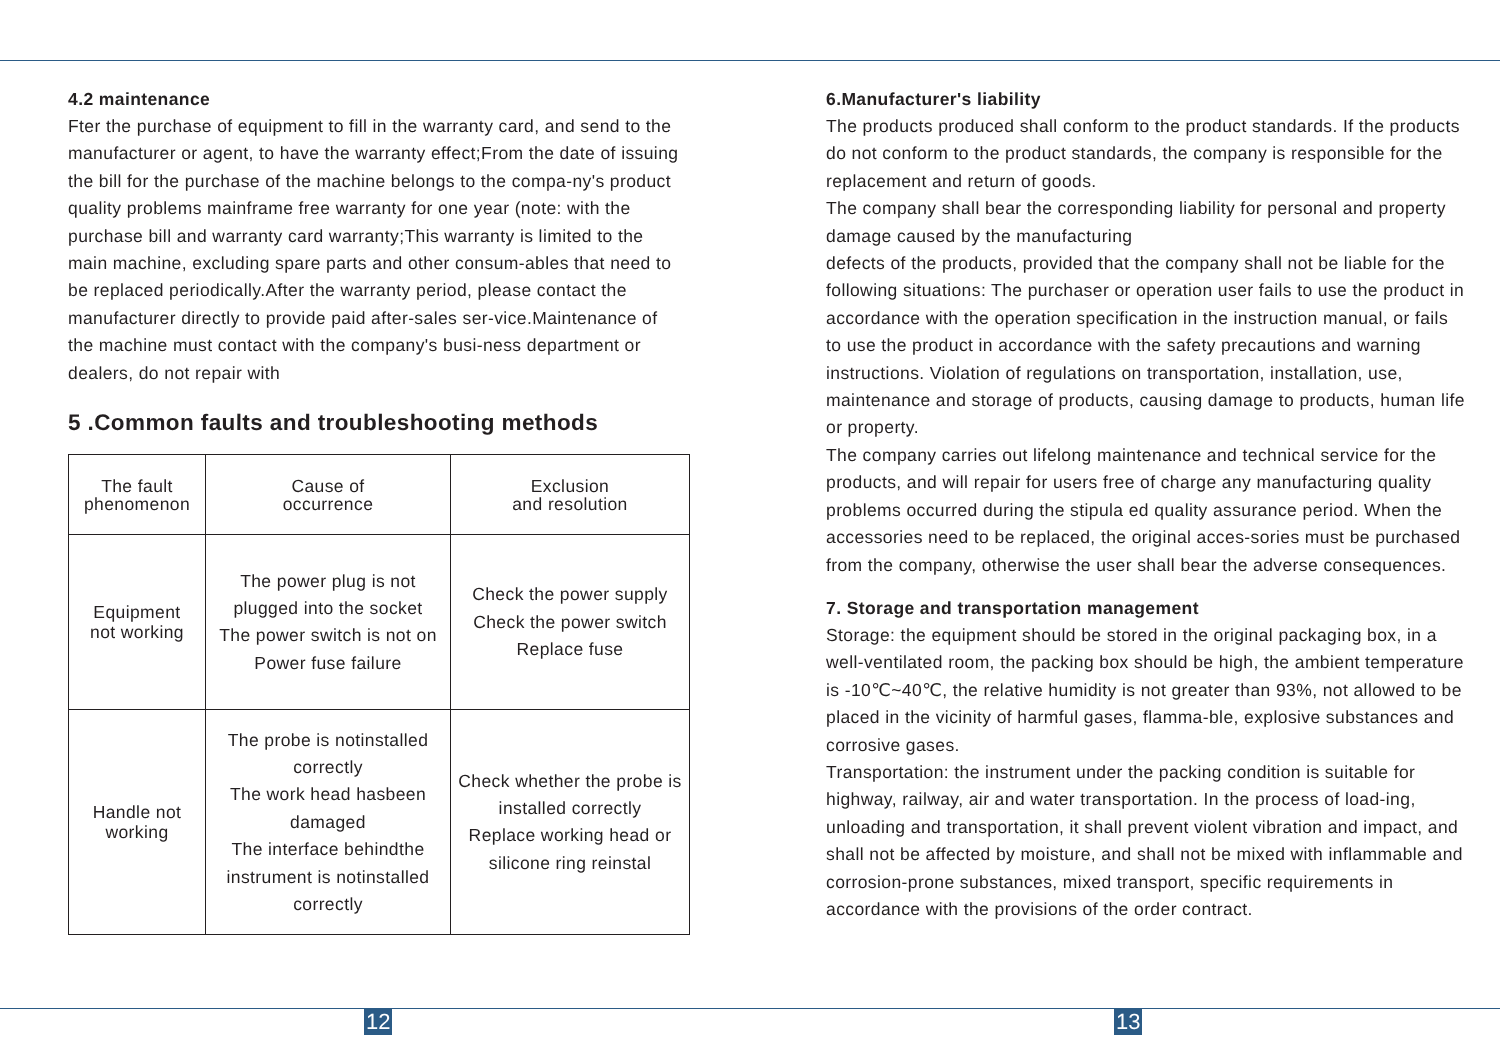4.2 maintenance
Fter the purchase of equipment to fill in the warranty card, and send to the manufacturer or agent, to have the warranty effect;From the date of issuing the bill for the purchase of the machine belongs to the compa-ny's product quality problems mainframe free warranty for one year (note: with the purchase bill and warranty card warranty;This warranty is limited to the main machine, excluding spare parts and other consum-ables that need to be replaced periodically.After the warranty period, please contact the manufacturer directly to provide paid after-sales ser-vice.Maintenance of the machine must contact with the company's busi-ness department or dealers, do not repair with
5 .Common faults and troubleshooting methods
| The fault phenomenon | Cause of occurrence | Exclusion and resolution |
| --- | --- | --- |
| Equipment not working | The power plug is not plugged into the socket The power switch is not on Power fuse failure | Check the power supply Check the power switch Replace fuse |
| Handle not working | The probe is notinstalled correctly The work head hasbeen damaged The interface behindthe instrument is notinstalled correctly | Check whether the probe is installed correctly Replace working head or silicone ring reinstal |
6.Manufacturer's liability
The products produced shall conform to the product standards. If the products do not conform to the product standards, the company is responsible for the replacement and return of goods.
The company shall bear the corresponding liability for personal and property damage caused by the manufacturing
defects of the products, provided that the company shall not be liable for the following situations: The purchaser or operation user fails to use the product in accordance with the operation specification in the instruction manual, or fails to use the product in accordance with the safety precautions and warning instructions. Violation of regulations on transportation, installation, use, maintenance and storage of products, causing damage to products, human life or property.
The company carries out lifelong maintenance and technical service for the products, and will repair for users free of charge any manufacturing quality problems occurred during the stipula ed quality assurance period. When the accessories need to be replaced, the original acces-sories must be purchased from the company, otherwise the user shall bear the adverse consequences.
7. Storage and transportation management
Storage: the equipment should be stored in the original packaging box, in a well-ventilated room, the packing box should be high, the ambient temperature is -10℃~40℃, the relative humidity is not greater than 93%, not allowed to be placed in the vicinity of harmful gases, flamma-ble, explosive substances and corrosive gases.
Transportation: the instrument under the packing condition is suitable for highway, railway, air and water transportation. In the process of load-ing, unloading and transportation, it shall prevent violent vibration and impact, and shall not be affected by moisture, and shall not be mixed with inflammable and corrosion-prone substances, mixed transport, specific requirements in accordance with the provisions of the order contract.
12 13